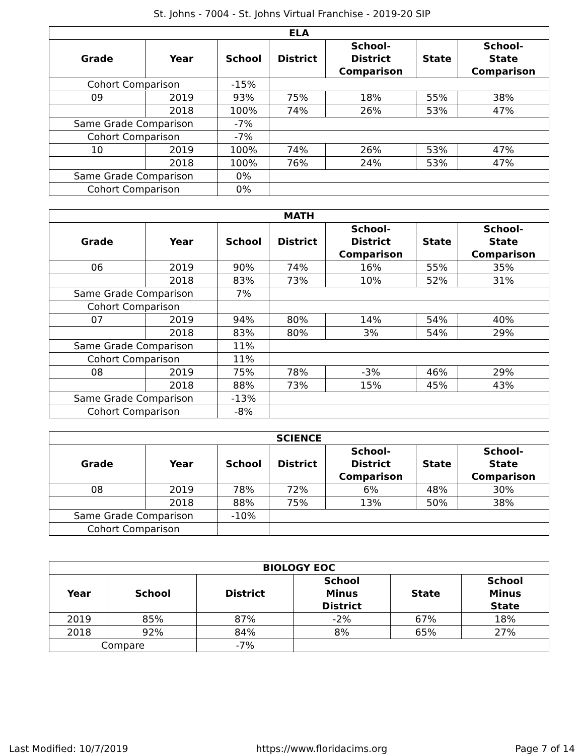St. Johns - 7004 - St. Johns Virtual Franchise - 2019-20 SIP
| ELA | | | | | | |
| --- | --- | --- | --- | --- | --- | --- |
| Grade | Year | School | District | School- District Comparison | State | School- State Comparison |
| Cohort Comparison | | -15% | | | | |
| 09 | 2019 | 93% | 75% | 18% | 55% | 38% |
| | 2018 | 100% | 74% | 26% | 53% | 47% |
| Same Grade Comparison | | -7% | | | | |
| Cohort Comparison | | -7% | | | | |
| 10 | 2019 | 100% | 74% | 26% | 53% | 47% |
| | 2018 | 100% | 76% | 24% | 53% | 47% |
| Same Grade Comparison | | 0% | | | | |
| Cohort Comparison | | 0% | | | | |
| MATH | | | | | | |
| --- | --- | --- | --- | --- | --- | --- |
| Grade | Year | School | District | School- District Comparison | State | School- State Comparison |
| 06 | 2019 | 90% | 74% | 16% | 55% | 35% |
| | 2018 | 83% | 73% | 10% | 52% | 31% |
| Same Grade Comparison | | 7% | | | | |
| Cohort Comparison | | | | | | |
| 07 | 2019 | 94% | 80% | 14% | 54% | 40% |
| | 2018 | 83% | 80% | 3% | 54% | 29% |
| Same Grade Comparison | | 11% | | | | |
| Cohort Comparison | | 11% | | | | |
| 08 | 2019 | 75% | 78% | -3% | 46% | 29% |
| | 2018 | 88% | 73% | 15% | 45% | 43% |
| Same Grade Comparison | | -13% | | | | |
| Cohort Comparison | | -8% | | | | |
| SCIENCE | | | | | | |
| --- | --- | --- | --- | --- | --- | --- |
| Grade | Year | School | District | School- District Comparison | State | School- State Comparison |
| 08 | 2019 | 78% | 72% | 6% | 48% | 30% |
| | 2018 | 88% | 75% | 13% | 50% | 38% |
| Same Grade Comparison | | -10% | | | | |
| Cohort Comparison | | | | | | |
| BIOLOGY EOC | | | | | |
| --- | --- | --- | --- | --- | --- |
| Year | School | District | School Minus District | State | School Minus State |
| 2019 | 85% | 87% | -2% | 67% | 18% |
| 2018 | 92% | 84% | 8% | 65% | 27% |
| Compare | | -7% | | | |
Last Modified: 10/7/2019 https://www.floridacims.org Page 7 of 14